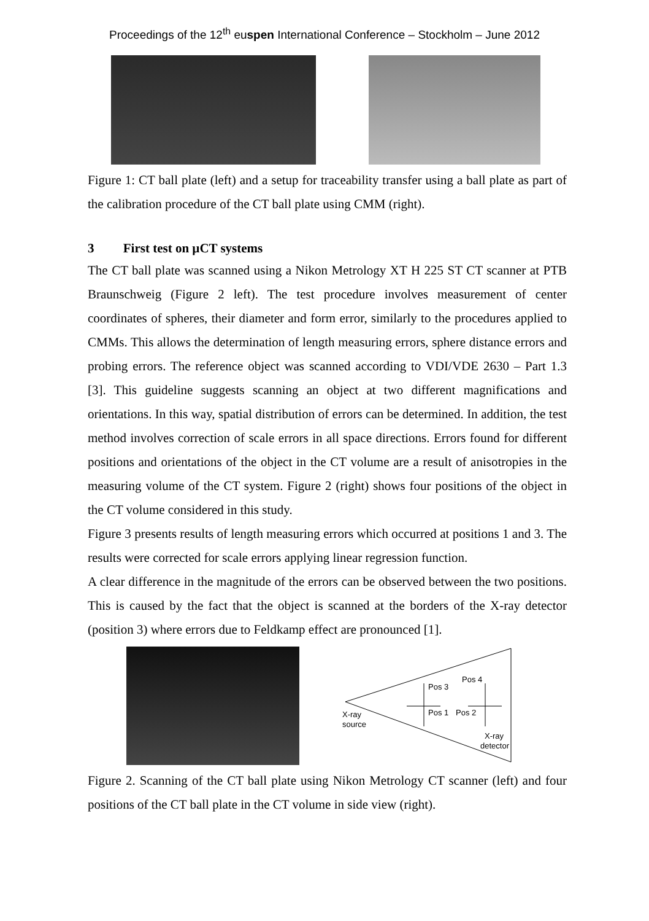Proceedings of the 12<sup>th</sup> euspen International Conference – Stockholm – June 2012
Figure 1: CT ball plate (left) and a setup for traceability transfer using a ball plate as part of the calibration procedure of the CT ball plate using CMM (right).
3 First test on µCT systems
The CT ball plate was scanned using a Nikon Metrology XT H 225 ST CT scanner at PTB Braunschweig (Figure 2 left). The test procedure involves measurement of center coordinates of spheres, their diameter and form error, similarly to the procedures applied to CMMs. This allows the determination of length measuring errors, sphere distance errors and probing errors. The reference object was scanned according to VDI/VDE 2630 – Part 1.3 [3]. This guideline suggests scanning an object at two different magnifications and orientations. In this way, spatial distribution of errors can be determined. In addition, the test method involves correction of scale errors in all space directions. Errors found for different positions and orientations of the object in the CT volume are a result of anisotropies in the measuring volume of the CT system. Figure 2 (right) shows four positions of the object in the CT volume considered in this study.
Figure 3 presents results of length measuring errors which occurred at positions 1 and 3. The results were corrected for scale errors applying linear regression function.
A clear difference in the magnitude of the errors can be observed between the two positions. This is caused by the fact that the object is scanned at the borders of the X-ray detector (position 3) where errors due to Feldkamp effect are pronounced [1].
Pos 3
Pos 4
Pos 1
Pos 2
X-ray
source
X-ray
detector
Figure 2. Scanning of the CT ball plate using Nikon Metrology CT scanner (left) and four positions of the CT ball plate in the CT volume in side view (right).